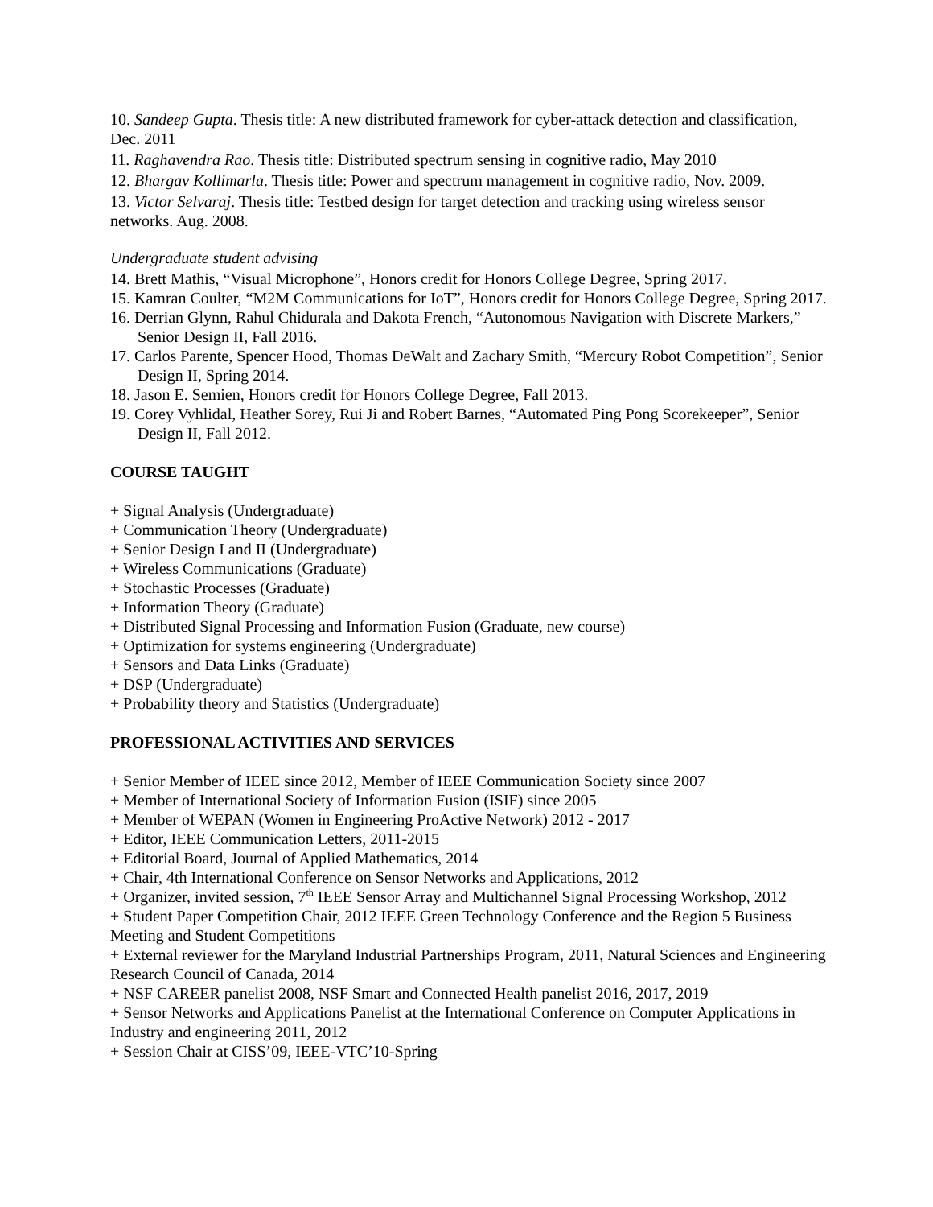10. Sandeep Gupta. Thesis title: A new distributed framework for cyber-attack detection and classification, Dec. 2011
11. Raghavendra Rao. Thesis title: Distributed spectrum sensing in cognitive radio, May 2010
12. Bhargav Kollimarla. Thesis title: Power and spectrum management in cognitive radio, Nov. 2009.
13. Victor Selvaraj. Thesis title: Testbed design for target detection and tracking using wireless sensor networks. Aug. 2008.
Undergraduate student advising
14. Brett Mathis, “Visual Microphone”, Honors credit for Honors College Degree, Spring 2017.
15. Kamran Coulter, “M2M Communications for IoT”, Honors credit for Honors College Degree, Spring 2017.
16. Derrian Glynn, Rahul Chidurala and Dakota French, “Autonomous Navigation with Discrete Markers,” Senior Design II, Fall 2016.
17. Carlos Parente, Spencer Hood, Thomas DeWalt and Zachary Smith, “Mercury Robot Competition”, Senior Design II, Spring 2014.
18. Jason E. Semien, Honors credit for Honors College Degree, Fall 2013.
19. Corey Vyhlidal, Heather Sorey, Rui Ji and Robert Barnes, “Automated Ping Pong Scorekeeper”, Senior Design II, Fall 2012.
COURSE TAUGHT
+ Signal Analysis (Undergraduate)
+ Communication Theory (Undergraduate)
+ Senior Design I and II (Undergraduate)
+ Wireless Communications (Graduate)
+ Stochastic Processes (Graduate)
+ Information Theory (Graduate)
+ Distributed Signal Processing and Information Fusion (Graduate, new course)
+ Optimization for systems engineering (Undergraduate)
+ Sensors and Data Links (Graduate)
+ DSP (Undergraduate)
+ Probability theory and Statistics (Undergraduate)
PROFESSIONAL ACTIVITIES AND SERVICES
+ Senior Member of IEEE since 2012, Member of IEEE Communication Society since 2007
+ Member of International Society of Information Fusion (ISIF) since 2005
+ Member of WEPAN (Women in Engineering ProActive Network) 2012 - 2017
+ Editor, IEEE Communication Letters, 2011-2015
+ Editorial Board, Journal of Applied Mathematics, 2014
+ Chair, 4th International Conference on Sensor Networks and Applications, 2012
+ Organizer, invited session, 7<sup>th</sup> IEEE Sensor Array and Multichannel Signal Processing Workshop, 2012
+ Student Paper Competition Chair, 2012 IEEE Green Technology Conference and the Region 5 Business Meeting and Student Competitions
+ External reviewer for the Maryland Industrial Partnerships Program, 2011, Natural Sciences and Engineering Research Council of Canada, 2014
+ NSF CAREER panelist 2008, NSF Smart and Connected Health panelist 2016, 2017, 2019
+ Sensor Networks and Applications Panelist at the International Conference on Computer Applications in Industry and engineering 2011, 2012
+ Session Chair at CISS’09, IEEE-VTC’10-Spring